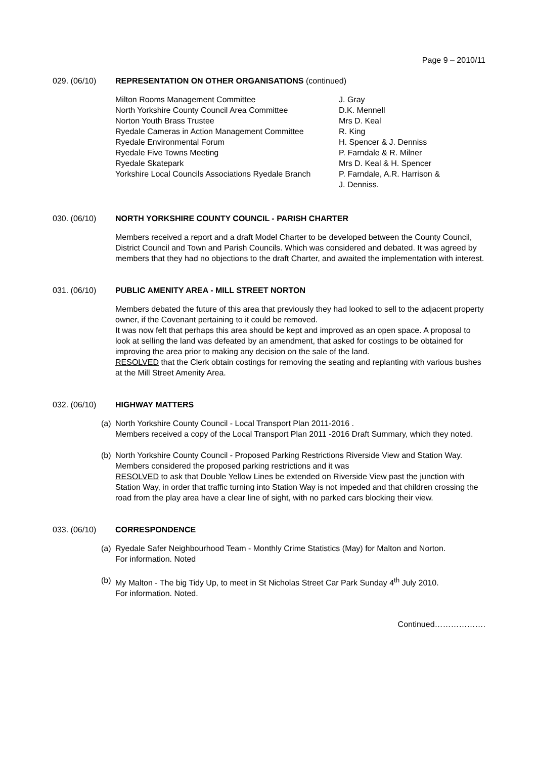Page 9 – 2010/11
029. (06/10) REPRESENTATION ON OTHER ORGANISATIONS (continued)
| Milton Rooms Management Committee | J. Gray |
| North Yorkshire County Council Area Committee | D.K. Mennell |
| Norton Youth Brass Trustee | Mrs D. Keal |
| Ryedale Cameras in Action Management Committee | R. King |
| Ryedale Environmental Forum | H. Spencer & J. Denniss |
| Ryedale Five Towns Meeting | P. Farndale & R. Milner |
| Ryedale Skatepark | Mrs D. Keal & H. Spencer |
| Yorkshire Local Councils Associations Ryedale Branch | P. Farndale, A.R. Harrison & J. Denniss. |
030. (06/10) NORTH YORKSHIRE COUNTY COUNCIL - PARISH CHARTER
Members received a report and a draft Model Charter to be developed between the County Council, District Council and Town and Parish Councils. Which was considered and debated. It was agreed by members that they had no objections to the draft Charter, and awaited the implementation with interest.
031. (06/10) PUBLIC AMENITY AREA - MILL STREET NORTON
Members debated the future of this area that previously they had looked to sell to the adjacent property owner, if the Covenant pertaining to it could be removed.
It was now felt that perhaps this area should be kept and improved as an open space. A proposal to look at selling the land was defeated by an amendment, that asked for costings to be obtained for improving the area prior to making any decision on the sale of the land.
RESOLVED that the Clerk obtain costings for removing the seating and replanting with various bushes at the Mill Street Amenity Area.
032. (06/10) HIGHWAY MATTERS
(a)
North Yorkshire County Council - Local Transport Plan 2011-2016 .
Members received a copy of the Local Transport Plan 2011 -2016 Draft Summary, which they noted.
(b)
North Yorkshire County Council - Proposed Parking Restrictions Riverside View and Station Way.
Members considered the proposed parking restrictions and it was
RESOLVED to ask that Double Yellow Lines be extended on Riverside View past the junction with Station Way, in order that traffic turning into Station Way is not impeded and that children crossing the road from the play area have a clear line of sight, with no parked cars blocking their view.
033. (06/10) CORRESPONDENCE
(a)
Ryedale Safer Neighbourhood Team - Monthly Crime Statistics (May) for Malton and Norton.
For information. Noted
(b)
My Malton - The big Tidy Up, to meet in St Nicholas Street Car Park Sunday 4<sup>th</sup> July 2010.
For information. Noted.
Continued……………….